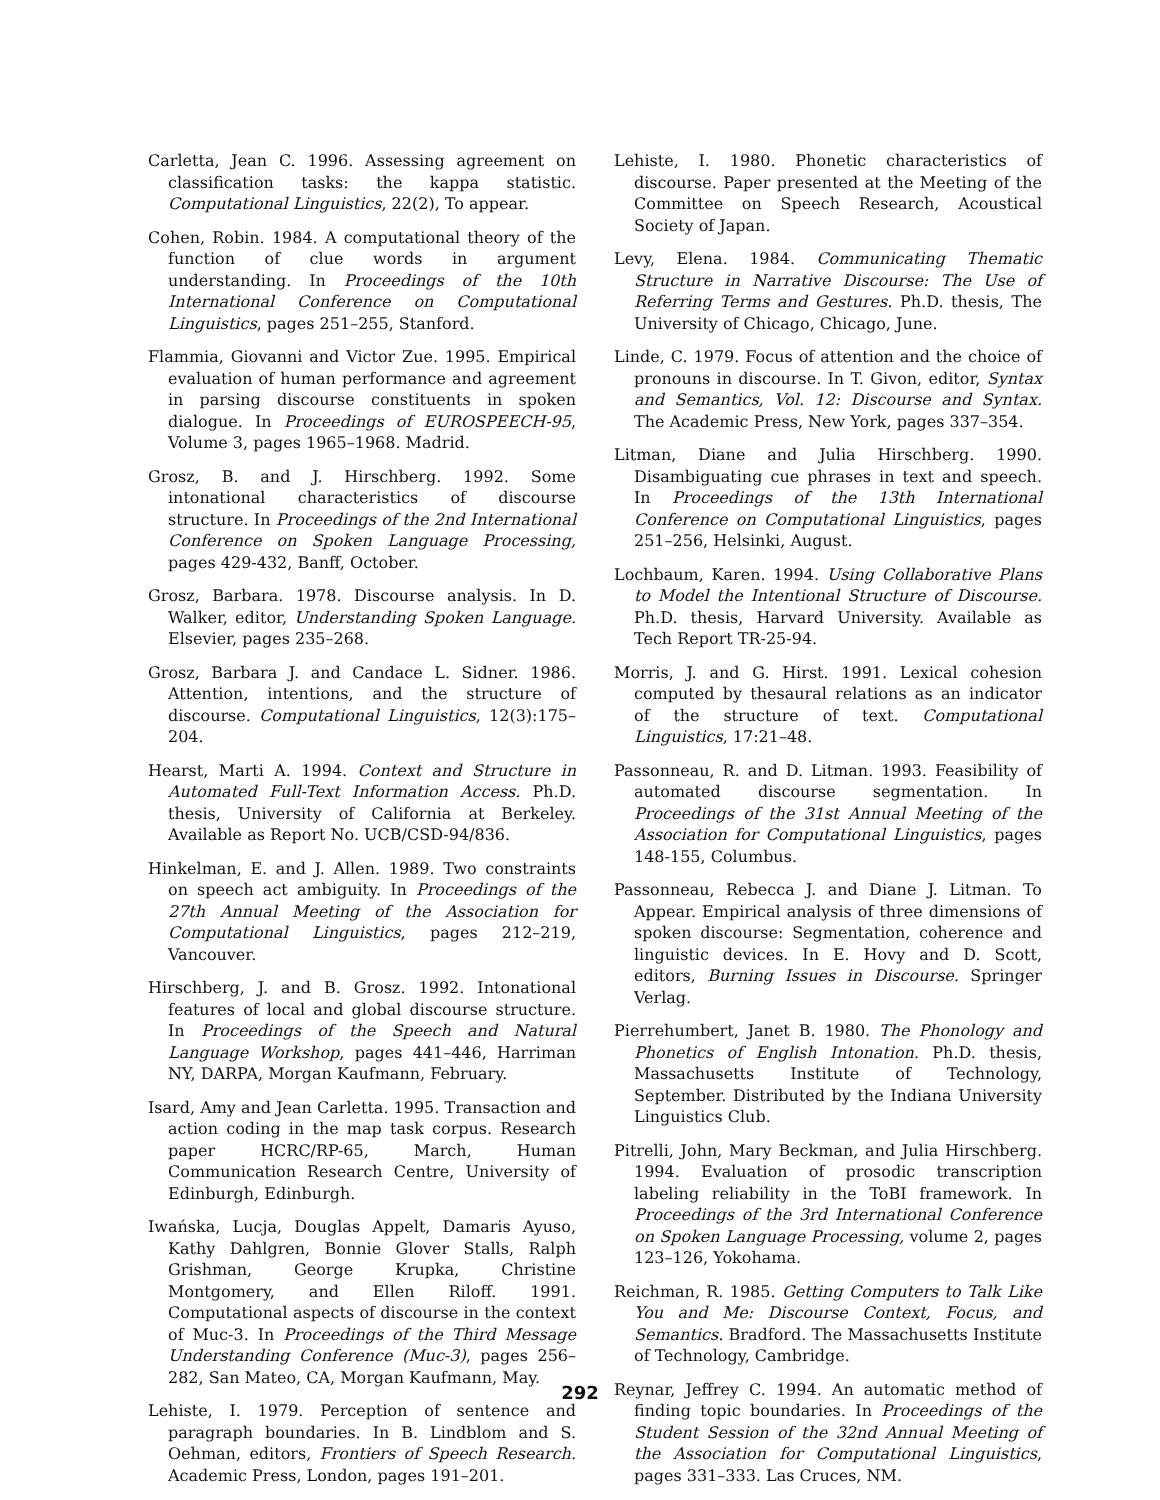Carletta, Jean C. 1996. Assessing agreement on classification tasks: the kappa statistic. Computational Linguistics, 22(2), To appear.
Cohen, Robin. 1984. A computational theory of the function of clue words in argument understanding. In Proceedings of the 10th International Conference on Computational Linguistics, pages 251–255, Stanford.
Flammia, Giovanni and Victor Zue. 1995. Empirical evaluation of human performance and agreement in parsing discourse constituents in spoken dialogue. In Proceedings of EUROSPEECH-95, Volume 3, pages 1965–1968. Madrid.
Grosz, B. and J. Hirschberg. 1992. Some intonational characteristics of discourse structure. In Proceedings of the 2nd International Conference on Spoken Language Processing, pages 429-432, Banff, October.
Grosz, Barbara. 1978. Discourse analysis. In D. Walker, editor, Understanding Spoken Language. Elsevier, pages 235–268.
Grosz, Barbara J. and Candace L. Sidner. 1986. Attention, intentions, and the structure of discourse. Computational Linguistics, 12(3):175–204.
Hearst, Marti A. 1994. Context and Structure in Automated Full-Text Information Access. Ph.D. thesis, University of California at Berkeley. Available as Report No. UCB/CSD-94/836.
Hinkelman, E. and J. Allen. 1989. Two constraints on speech act ambiguity. In Proceedings of the 27th Annual Meeting of the Association for Computational Linguistics, pages 212–219, Vancouver.
Hirschberg, J. and B. Grosz. 1992. Intonational features of local and global discourse structure. In Proceedings of the Speech and Natural Language Workshop, pages 441–446, Harriman NY, DARPA, Morgan Kaufmann, February.
Isard, Amy and Jean Carletta. 1995. Transaction and action coding in the map task corpus. Research paper HCRC/RP-65, March, Human Communication Research Centre, University of Edinburgh, Edinburgh.
Iwańska, Lucja, Douglas Appelt, Damaris Ayuso, Kathy Dahlgren, Bonnie Glover Stalls, Ralph Grishman, George Krupka, Christine Montgomery, and Ellen Riloff. 1991. Computational aspects of discourse in the context of Muc-3. In Proceedings of the Third Message Understanding Conference (Muc-3), pages 256–282, San Mateo, CA, Morgan Kaufmann, May.
Lehiste, I. 1979. Perception of sentence and paragraph boundaries. In B. Lindblom and S. Oehman, editors, Frontiers of Speech Research. Academic Press, London, pages 191–201.
Lehiste, I. 1980. Phonetic characteristics of discourse. Paper presented at the Meeting of the Committee on Speech Research, Acoustical Society of Japan.
Levy, Elena. 1984. Communicating Thematic Structure in Narrative Discourse: The Use of Referring Terms and Gestures. Ph.D. thesis, The University of Chicago, Chicago, June.
Linde, C. 1979. Focus of attention and the choice of pronouns in discourse. In T. Givon, editor, Syntax and Semantics, Vol. 12: Discourse and Syntax. The Academic Press, New York, pages 337–354.
Litman, Diane and Julia Hirschberg. 1990. Disambiguating cue phrases in text and speech. In Proceedings of the 13th International Conference on Computational Linguistics, pages 251–256, Helsinki, August.
Lochbaum, Karen. 1994. Using Collaborative Plans to Model the Intentional Structure of Discourse. Ph.D. thesis, Harvard University. Available as Tech Report TR-25-94.
Morris, J. and G. Hirst. 1991. Lexical cohesion computed by thesaural relations as an indicator of the structure of text. Computational Linguistics, 17:21–48.
Passonneau, R. and D. Litman. 1993. Feasibility of automated discourse segmentation. In Proceedings of the 31st Annual Meeting of the Association for Computational Linguistics, pages 148-155, Columbus.
Passonneau, Rebecca J. and Diane J. Litman. To Appear. Empirical analysis of three dimensions of spoken discourse: Segmentation, coherence and linguistic devices. In E. Hovy and D. Scott, editors, Burning Issues in Discourse. Springer Verlag.
Pierrehumbert, Janet B. 1980. The Phonology and Phonetics of English Intonation. Ph.D. thesis, Massachusetts Institute of Technology, September. Distributed by the Indiana University Linguistics Club.
Pitrelli, John, Mary Beckman, and Julia Hirschberg. 1994. Evaluation of prosodic transcription labeling reliability in the ToBI framework. In Proceedings of the 3rd International Conference on Spoken Language Processing, volume 2, pages 123–126, Yokohama.
Reichman, R. 1985. Getting Computers to Talk Like You and Me: Discourse Context, Focus, and Semantics. Bradford. The Massachusetts Institute of Technology, Cambridge.
Reynar, Jeffrey C. 1994. An automatic method of finding topic boundaries. In Proceedings of the Student Session of the 32nd Annual Meeting of the Association for Computational Linguistics, pages 331–333. Las Cruces, NM.
292